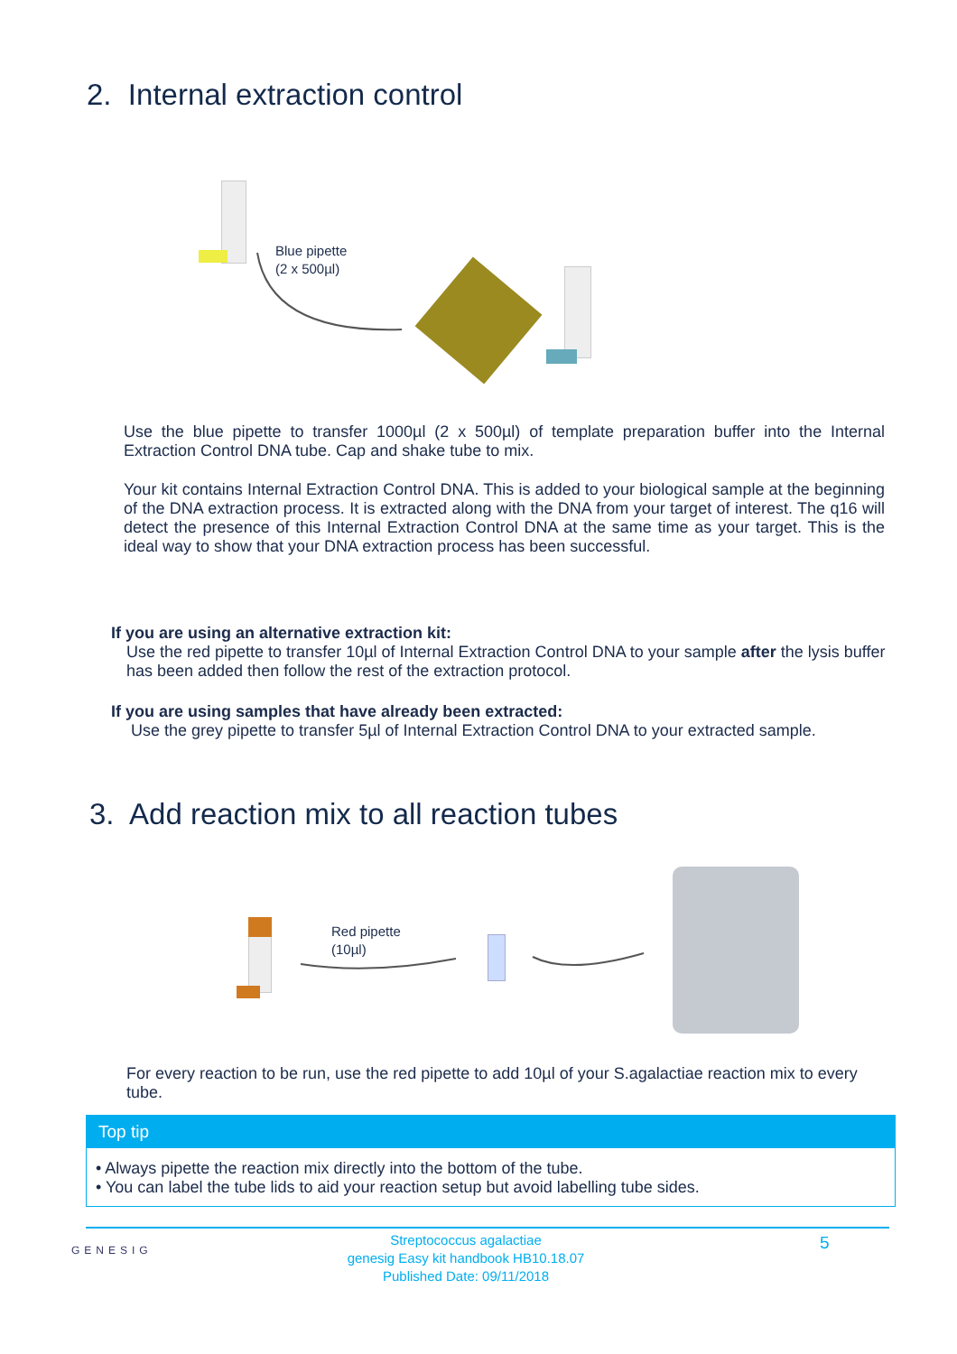2. Internal extraction control
Blue pipette
(2 x 500µl)
Use the blue pipette to transfer 1000µl (2 x 500µl) of template preparation buffer into the Internal Extraction Control DNA tube. Cap and shake tube to mix.
Your kit contains Internal Extraction Control DNA. This is added to your biological sample at the beginning of the DNA extraction process. It is extracted along with the DNA from your target of interest. The q16 will detect the presence of this Internal Extraction Control DNA at the same time as your target. This is the ideal way to show that your DNA extraction process has been successful.
If you are using an alternative extraction kit:
Use the red pipette to transfer 10µl of Internal Extraction Control DNA to your sample after the lysis buffer has been added then follow the rest of the extraction protocol.
If you are using samples that have already been extracted:
Use the grey pipette to transfer 5µl of Internal Extraction Control DNA to your extracted sample.
3. Add reaction mix to all reaction tubes
Red pipette
(10µl)
For every reaction to be run, use the red pipette to add 10µl of your S.agalactiae reaction mix to every tube.
Top tip
• Always pipette the reaction mix directly into the bottom of the tube.
• You can label the tube lids to aid your reaction setup but avoid labelling tube sides.
GENESIG
Streptococcus agalactiae
genesig Easy kit handbook HB10.18.07
Published Date: 09/11/2018
5